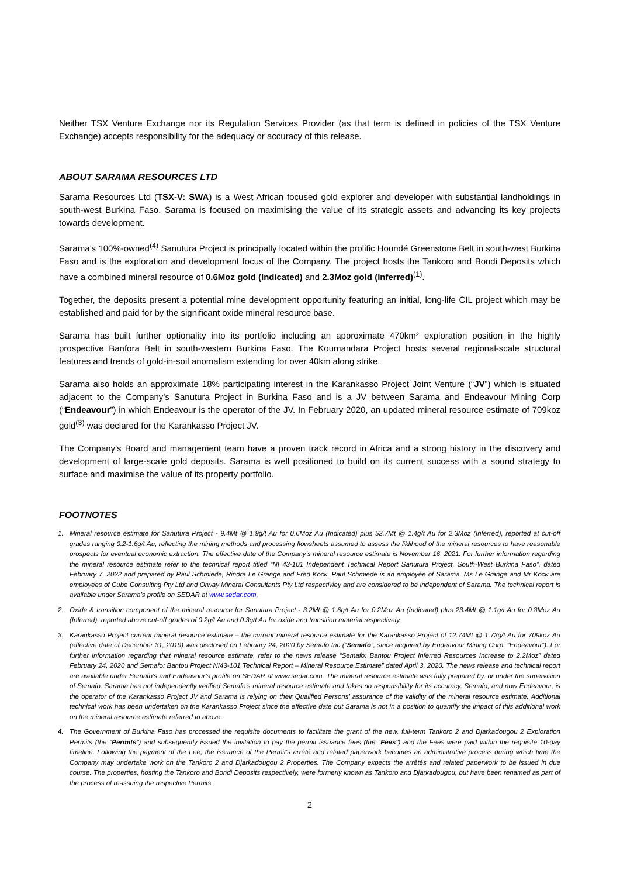Neither TSX Venture Exchange nor its Regulation Services Provider (as that term is defined in policies of the TSX Venture Exchange) accepts responsibility for the adequacy or accuracy of this release.
ABOUT SARAMA RESOURCES LTD
Sarama Resources Ltd (TSX-V: SWA) is a West African focused gold explorer and developer with substantial landholdings in south-west Burkina Faso. Sarama is focused on maximising the value of its strategic assets and advancing its key projects towards development.
Sarama’s 100%-owned<sup>(4)</sup> Sanutura Project is principally located within the prolific Houndé Greenstone Belt in south-west Burkina Faso and is the exploration and development focus of the Company. The project hosts the Tankoro and Bondi Deposits which have a combined mineral resource of 0.6Moz gold (Indicated) and 2.3Moz gold (Inferred)<sup>(1)</sup>.
Together, the deposits present a potential mine development opportunity featuring an initial, long-life CIL project which may be established and paid for by the significant oxide mineral resource base.
Sarama has built further optionality into its portfolio including an approximate 470km² exploration position in the highly prospective Banfora Belt in south-western Burkina Faso. The Koumandara Project hosts several regional-scale structural features and trends of gold-in-soil anomalism extending for over 40km along strike.
Sarama also holds an approximate 18% participating interest in the Karankasso Project Joint Venture (“JV”) which is situated adjacent to the Company’s Sanutura Project in Burkina Faso and is a JV between Sarama and Endeavour Mining Corp (“Endeavour”) in which Endeavour is the operator of the JV. In February 2020, an updated mineral resource estimate of 709koz gold<sup>(3)</sup> was declared for the Karankasso Project JV.
The Company’s Board and management team have a proven track record in Africa and a strong history in the discovery and development of large-scale gold deposits. Sarama is well positioned to build on its current success with a sound strategy to surface and maximise the value of its property portfolio.
FOOTNOTES
1. Mineral resource estimate for Sanutura Project - 9.4Mt @ 1.9g/t Au for 0.6Moz Au (Indicated) plus 52.7Mt @ 1.4g/t Au for 2.3Moz (Inferred), reported at cut-off grades ranging 0.2-1.6g/t Au, reflecting the mining methods and processing flowsheets assumed to assess the liklihood of the mineral resources to have reasonable prospects for eventual economic extraction. The effective date of the Company’s mineral resource estimate is November 16, 2021. For further information regarding the mineral resource estimate refer to the technical report titled “NI 43-101 Independent Technical Report Sanutura Project, South-West Burkina Faso”, dated February 7, 2022 and prepared by Paul Schmiede, Rindra Le Grange and Fred Kock. Paul Schmiede is an employee of Sarama. Ms Le Grange and Mr Kock are employees of Cube Consulting Pty Ltd and Orway Mineral Consultants Pty Ltd respectivley and are considered to be independent of Sarama. The technical report is available under Sarama’s profile on SEDAR at www.sedar.com.
2. Oxide & transition component of the mineral resource for Sanutura Project - 3.2Mt @ 1.6g/t Au for 0.2Moz Au (Indicated) plus 23.4Mt @ 1.1g/t Au for 0.8Moz Au (Inferred), reported above cut-off grades of 0.2g/t Au and 0.3g/t Au for oxide and transition material respectively.
3. Karankasso Project current mineral resource estimate – the current mineral resource estimate for the Karankasso Project of 12.74Mt @ 1.73g/t Au for 709koz Au (effective date of December 31, 2019) was disclosed on February 24, 2020 by Semafo Inc (“Semafo”, since acquired by Endeavour Mining Corp. “Endeavour”). For further information regarding that mineral resource estimate, refer to the news release “Semafo: Bantou Project Inferred Resources Increase to 2.2Moz” dated February 24, 2020 and Semafo: Bantou Project NI43-101 Technical Report – Mineral Resource Estimate” dated April 3, 2020. The news release and technical report are available under Semafo’s and Endeavour’s profile on SEDAR at www.sedar.com. The mineral resource estimate was fully prepared by, or under the supervision of Semafo. Sarama has not independently verified Semafo’s mineral resource estimate and takes no responsibility for its accuracy. Semafo, and now Endeavour, is the operator of the Karankasso Project JV and Sarama is relying on their Qualified Persons’ assurance of the validity of the mineral resource estimate. Additional technical work has been undertaken on the Karankasso Project since the effective date but Sarama is not in a position to quantify the impact of this additional work on the mineral resource estimate referred to above.
4. The Government of Burkina Faso has processed the requisite documents to facilitate the grant of the new, full-term Tankoro 2 and Djarkadougou 2 Exploration Permits (the "Permits") and subsequently issued the invitation to pay the permit issuance fees (the "Fees") and the Fees were paid within the requisite 10-day timeline. Following the payment of the Fee, the issuance of the Permit's arrêté and related paperwork becomes an administrative process during which time the Company may undertake work on the Tankoro 2 and Djarkadougou 2 Properties. The Company expects the arrêtés and related paperwork to be issued in due course. The properties, hosting the Tankoro and Bondi Deposits respectively, were formerly known as Tankoro and Djarkadougou, but have been renamed as part of the process of re-issuing the respective Permits.
2